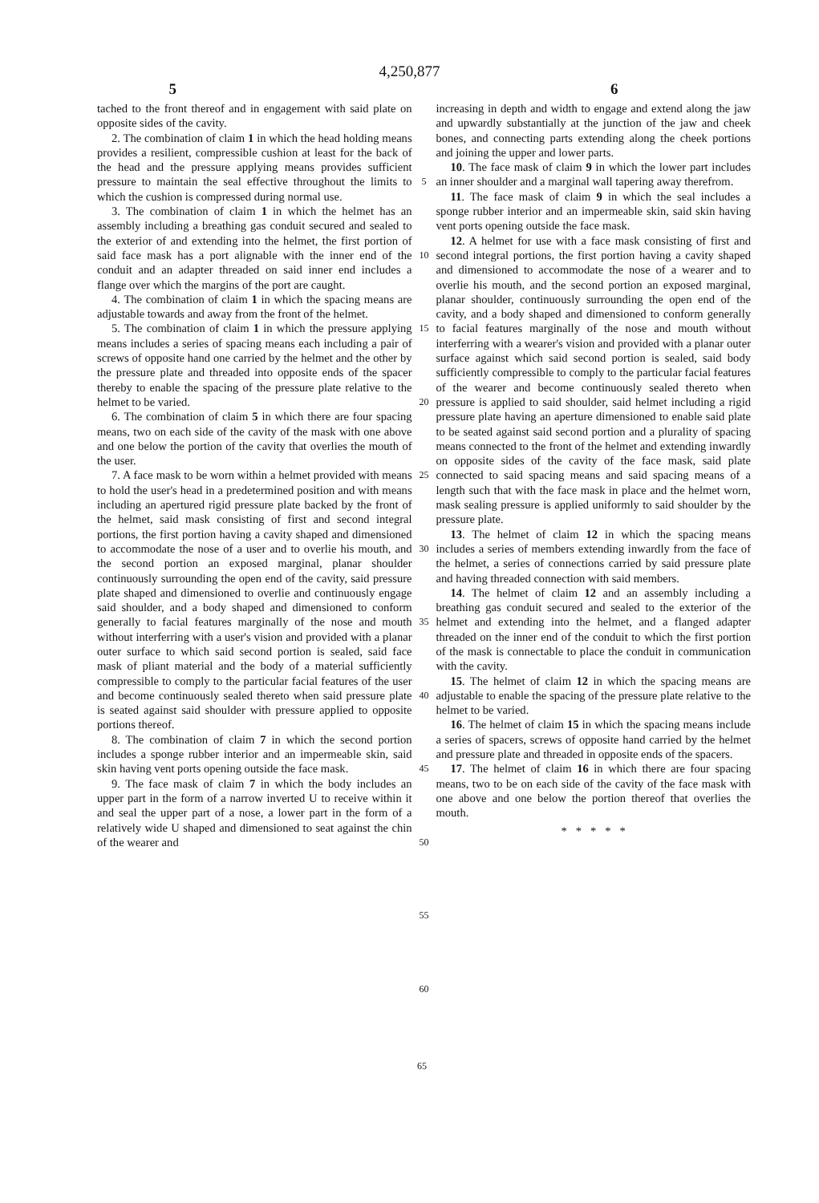4,250,877
5 6
tached to the front thereof and in engagement with said plate on opposite sides of the cavity.
2. The combination of claim 1 in which the head holding means provides a resilient, compressible cushion at least for the back of the head and the pressure applying means provides sufficient pressure to maintain the seal effective throughout the limits to which the cushion is compressed during normal use.
3. The combination of claim 1 in which the helmet has an assembly including a breathing gas conduit secured and sealed to the exterior of and extending into the helmet, the first portion of said face mask has a port alignable with the inner end of the conduit and an adapter threaded on said inner end includes a flange over which the margins of the port are caught.
4. The combination of claim 1 in which the spacing means are adjustable towards and away from the front of the helmet.
5. The combination of claim 1 in which the pressure applying means includes a series of spacing means each including a pair of screws of opposite hand one carried by the helmet and the other by the pressure plate and threaded into opposite ends of the spacer thereby to enable the spacing of the pressure plate relative to the helmet to be varied.
6. The combination of claim 5 in which there are four spacing means, two on each side of the cavity of the mask with one above and one below the portion of the cavity that overlies the mouth of the user.
7. A face mask to be worn within a helmet provided with means to hold the user's head in a predetermined position and with means including an apertured rigid pressure plate backed by the front of the helmet, said mask consisting of first and second integral portions, the first portion having a cavity shaped and dimensioned to accommodate the nose of a user and to overlie his mouth, and the second portion an exposed marginal, planar shoulder continuously surrounding the open end of the cavity, said pressure plate shaped and dimensioned to overlie and continuously engage said shoulder, and a body shaped and dimensioned to conform generally to facial features marginally of the nose and mouth without interferring with a user's vision and provided with a planar outer surface to which said second portion is sealed, said face mask of pliant material and the body of a material sufficiently compressible to comply to the particular facial features of the user and become continuously sealed thereto when said pressure plate is seated against said shoulder with pressure applied to opposite portions thereof.
8. The combination of claim 7 in which the second portion includes a sponge rubber interior and an impermeable skin, said skin having vent ports opening outside the face mask.
9. The face mask of claim 7 in which the body includes an upper part in the form of a narrow inverted U to receive within it and seal the upper part of a nose, a lower part in the form of a relatively wide U shaped and dimensioned to seat against the chin of the wearer and
5
10
15
20
25
30
35
40
45
50
55
60
increasing in depth and width to engage and extend along the jaw and upwardly substantially at the junction of the jaw and cheek bones, and connecting parts extending along the cheek portions and joining the upper and lower parts.
10. The face mask of claim 9 in which the lower part includes an inner shoulder and a marginal wall tapering away therefrom.
11. The face mask of claim 9 in which the seal includes a sponge rubber interior and an impermeable skin, said skin having vent ports opening outside the face mask.
12. A helmet for use with a face mask consisting of first and second integral portions, the first portion having a cavity shaped and dimensioned to accommodate the nose of a wearer and to overlie his mouth, and the second portion an exposed marginal, planar shoulder, continuously surrounding the open end of the cavity, and a body shaped and dimensioned to conform generally to facial features marginally of the nose and mouth without interferring with a wearer's vision and provided with a planar outer surface against which said second portion is sealed, said body sufficiently compressible to comply to the particular facial features of the wearer and become continuously sealed thereto when pressure is applied to said shoulder, said helmet including a rigid pressure plate having an aperture dimensioned to enable said plate to be seated against said second portion and a plurality of spacing means connected to the front of the helmet and extending inwardly on opposite sides of the cavity of the face mask, said plate connected to said spacing means and said spacing means of a length such that with the face mask in place and the helmet worn, mask sealing pressure is applied uniformly to said shoulder by the pressure plate.
13. The helmet of claim 12 in which the spacing means includes a series of members extending inwardly from the face of the helmet, a series of connections carried by said pressure plate and having threaded connection with said members.
14. The helmet of claim 12 and an assembly including a breathing gas conduit secured and sealed to the exterior of the helmet and extending into the helmet, and a flanged adapter threaded on the inner end of the conduit to which the first portion of the mask is connectable to place the conduit in communication with the cavity.
15. The helmet of claim 12 in which the spacing means are adjustable to enable the spacing of the pressure plate relative to the helmet to be varied.
16. The helmet of claim 15 in which the spacing means include a series of spacers, screws of opposite hand carried by the helmet and pressure plate and threaded in opposite ends of the spacers.
17. The helmet of claim 16 in which there are four spacing means, two to be on each side of the cavity of the face mask with one above and one below the portion thereof that overlies the mouth.
* * * * *
65